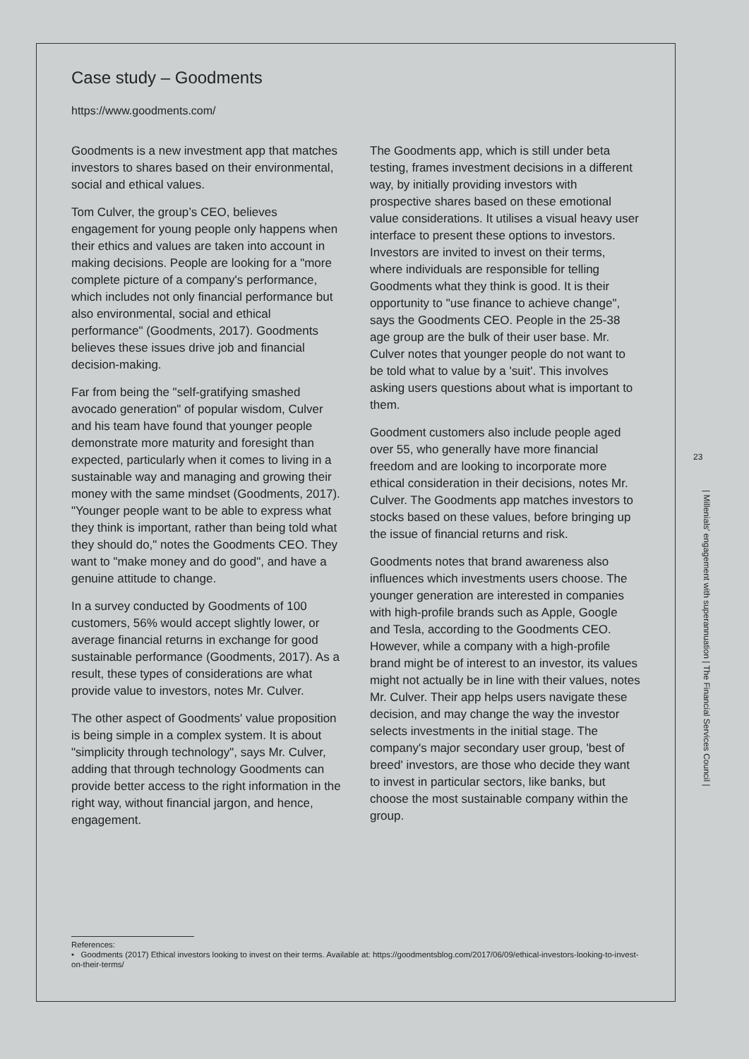Case study – Goodments
https://www.goodments.com/
Goodments is a new investment app that matches investors to shares based on their environmental, social and ethical values.
Tom Culver, the group’s CEO, believes engagement for young people only happens when their ethics and values are taken into account in making decisions. People are looking for a "more complete picture of a company's performance, which includes not only financial performance but also environmental, social and ethical performance" (Goodments, 2017). Goodments believes these issues drive job and financial decision-making.
Far from being the "self-gratifying smashed avocado generation" of popular wisdom, Culver and his team have found that younger people demonstrate more maturity and foresight than expected, particularly when it comes to living in a sustainable way and managing and growing their money with the same mindset (Goodments, 2017). "Younger people want to be able to express what they think is important, rather than being told what they should do," notes the Goodments CEO. They want to "make money and do good", and have a genuine attitude to change.
In a survey conducted by Goodments of 100 customers, 56% would accept slightly lower, or average financial returns in exchange for good sustainable performance (Goodments, 2017). As a result, these types of considerations are what provide value to investors, notes Mr. Culver.
The other aspect of Goodments' value proposition is being simple in a complex system. It is about "simplicity through technology", says Mr. Culver, adding that through technology Goodments can provide better access to the right information in the right way, without financial jargon, and hence, engagement.
The Goodments app, which is still under beta testing, frames investment decisions in a different way, by initially providing investors with prospective shares based on these emotional value considerations. It utilises a visual heavy user interface to present these options to investors. Investors are invited to invest on their terms, where individuals are responsible for telling Goodments what they think is good. It is their opportunity to "use finance to achieve change", says the Goodments CEO. People in the 25-38 age group are the bulk of their user base. Mr. Culver notes that younger people do not want to be told what to value by a 'suit'. This involves asking users questions about what is important to them.
Goodment customers also include people aged over 55, who generally have more financial freedom and are looking to incorporate more ethical consideration in their decisions, notes Mr. Culver. The Goodments app matches investors to stocks based on these values, before bringing up the issue of financial returns and risk.
Goodments notes that brand awareness also influences which investments users choose. The younger generation are interested in companies with high-profile brands such as Apple, Google and Tesla, according to the Goodments CEO. However, while a company with a high-profile brand might be of interest to an investor, its values might not actually be in line with their values, notes Mr. Culver. Their app helps users navigate these decision, and may change the way the investor selects investments in the initial stage. The company's major secondary user group, 'best of breed' investors, are those who decide they want to invest in particular sectors, like banks, but choose the most sustainable company within the group.
References:
• Goodments (2017) Ethical investors looking to invest on their terms. Available at: https://goodmentsblog.com/2017/06/09/ethical-investors-looking-to-invest-on-their-terms/
23
| Millenials' engagement with superannuation | The Financial Services Council |